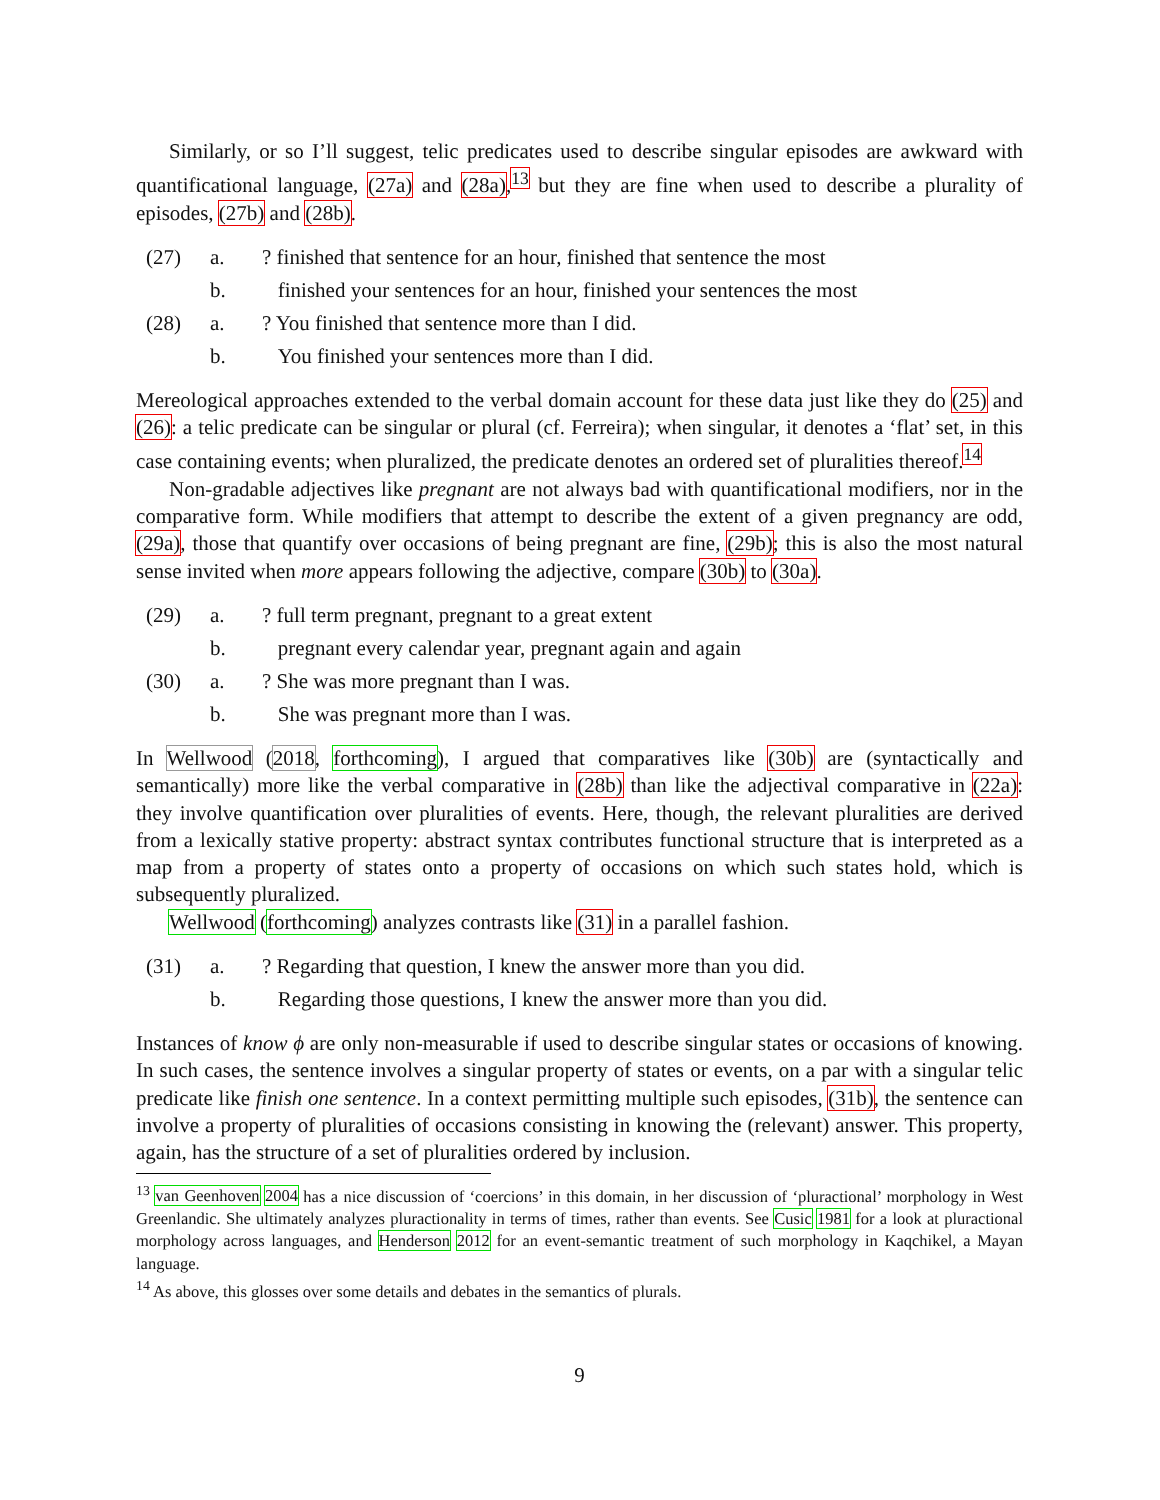Similarly, or so I’ll suggest, telic predicates used to describe singular episodes are awkward with quantificational language, (27a) and (28a),<sup>13</sup> but they are fine when used to describe a plurality of episodes, (27b) and (28b).
(27) a.? finished that sentence for an hour, finished that sentence the most
b. finished your sentences for an hour, finished your sentences the most
(28) a.? You finished that sentence more than I did.
b. You finished your sentences more than I did.
Mereological approaches extended to the verbal domain account for these data just like they do (25) and (26): a telic predicate can be singular or plural (cf. Ferreira); when singular, it denotes a ‘flat’ set, in this case containing events; when pluralized, the predicate denotes an ordered set of pluralities thereof.<sup>14</sup>
Non-gradable adjectives like pregnant are not always bad with quantificational modifiers, nor in the comparative form. While modifiers that attempt to describe the extent of a given pregnancy are odd, (29a), those that quantify over occasions of being pregnant are fine, (29b); this is also the most natural sense invited when more appears following the adjective, compare (30b) to (30a).
(29) a.? full term pregnant, pregnant to a great extent
b. pregnant every calendar year, pregnant again and again
(30) a.? She was more pregnant than I was.
b. She was pregnant more than I was.
In Wellwood (2018, forthcoming), I argued that comparatives like (30b) are (syntactically and semantically) more like the verbal comparative in (28b) than like the adjectival comparative in (22a): they involve quantification over pluralities of events. Here, though, the relevant pluralities are derived from a lexically stative property: abstract syntax contributes functional structure that is interpreted as a map from a property of states onto a property of occasions on which such states hold, which is subsequently pluralized.
Wellwood (forthcoming) analyzes contrasts like (31) in a parallel fashion.
(31) a.? Regarding that question, I knew the answer more than you did.
b. Regarding those questions, I knew the answer more than you did.
Instances of know ϕ are only non-measurable if used to describe singular states or occasions of knowing. In such cases, the sentence involves a singular property of states or events, on a par with a singular telic predicate like finish one sentence. In a context permitting multiple such episodes, (31b), the sentence can involve a property of pluralities of occasions consisting in knowing the (relevant) answer. This property, again, has the structure of a set of pluralities ordered by inclusion.
<sup>13</sup> van Geenhoven 2004 has a nice discussion of ‘coercions’ in this domain, in her discussion of ‘pluractional’ morphology in West Greenlandic. She ultimately analyzes pluractionality in terms of times, rather than events. See Cusic 1981 for a look at pluractional morphology across languages, and Henderson 2012 for an event-semantic treatment of such morphology in Kaqchikel, a Mayan language.
<sup>14</sup> As above, this glosses over some details and debates in the semantics of plurals.
9